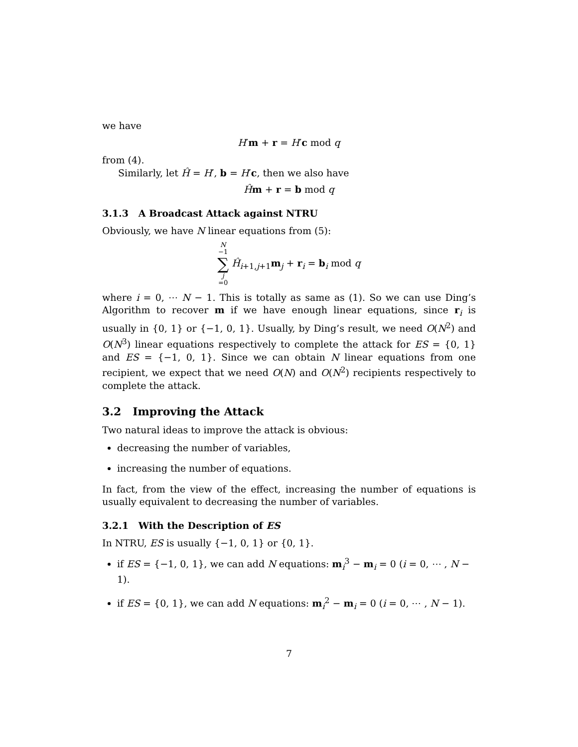we have
H′m + r = H′c mod q
from (4).
Similarly, let Ĥ = H′, b = H′c, then we also have
Ĥm + r = b mod q
3.1.3 A Broadcast Attack against NTRU
Obviously, we have N linear equations from (5):
N −1 ∑ j =0 Ĥ<sub>i+1,j+1</sub>m<sub>j</sub> + r<sub>i</sub> = b<sub>i</sub> mod q
where i = 0, ⋯ N − 1. This is totally as same as (1). So we can use Ding’s Algorithm to recover m if we have enough linear equations, since r<sub>i</sub> is usually in {0, 1} or {−1, 0, 1}. Usually, by Ding’s result, we need O(N<sup>2</sup>) and O(N<sup>3</sup>) linear equations respectively to complete the attack for ES = {0, 1} and ES = {−1, 0, 1}. Since we can obtain N linear equations from one recipient, we expect that we need O(N) and O(N<sup>2</sup>) recipients respectively to complete the attack.
3.2 Improving the Attack
Two natural ideas to improve the attack is obvious:
decreasing the number of variables,
increasing the number of equations.
In fact, from the view of the effect, increasing the number of equations is usually equivalent to decreasing the number of variables.
3.2.1 With the Description of ES
In NTRU, ES is usually {−1, 0, 1} or {0, 1}.
if ES = {−1, 0, 1}, we can add N equations: m<sub>i</sub><sup>3</sup> − m<sub>i</sub> = 0 (i = 0, ⋯ , N − 1).
if ES = {0, 1}, we can add N equations: m<sub>i</sub><sup>2</sup> − m<sub>i</sub> = 0 (i = 0, ⋯ , N − 1).
7